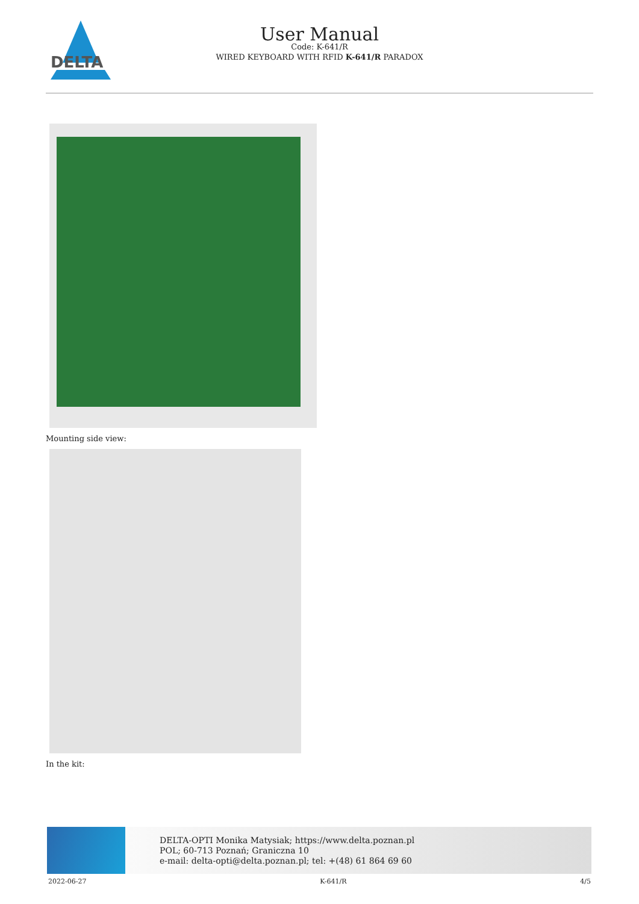DELTA
User Manual
Code: K-641/R
WIRED KEYBOARD WITH RFID K-641/R PARADOX
Mounting side view:
In the kit:
DELTA-OPTI Monika Matysiak; https://www.delta.poznan.pl
POL; 60-713 Poznań; Graniczna 10
e-mail: delta-opti@delta.poznan.pl; tel: +(48) 61 864 69 60
2022-06-27 K-641/R 4/5